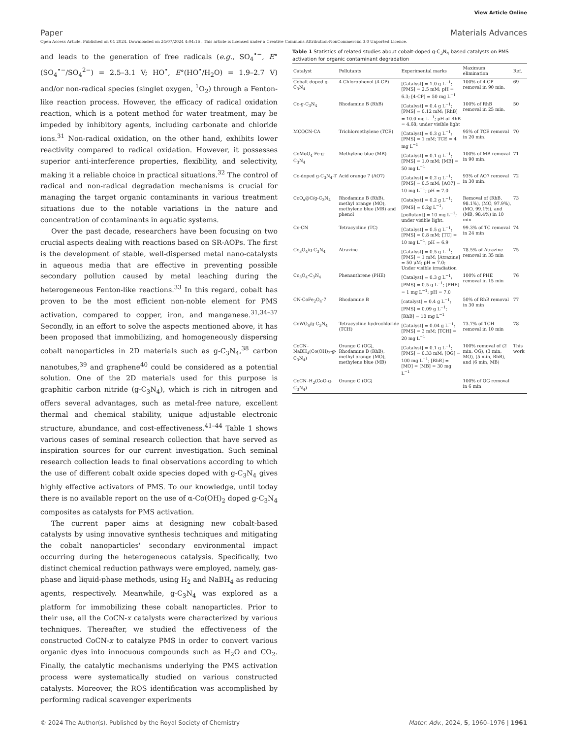View Article Online
Paper Materials Advances
Open Access Article. Published on 04 2024. Downloaded on 24/07/2024 4:04:16 . This article is licensed under a Creative Commons Attribution-NonCommercial 3.0 Unported Licence.
and leads to the generation of free radicals (e.g., SO<sub>4</sub><sup>•−</sup>, E°(SO<sub>4</sub><sup>•−</sup>/SO<sub>4</sub><sup>2−</sup>) = 2.5–3.1 V; HO<sup>•</sup>, E°(HO<sup>•</sup>/H<sub>2</sub>O) = 1.9–2.7 V) and/or non-radical species (singlet oxygen, <sup>1</sup>O<sub>2</sub>) through a Fenton-like reaction process. However, the efficacy of radical oxidation reaction, which is a potent method for water treatment, may be impeded by inhibitory agents, including carbonate and chloride ions.<sup>31</sup> Non-radical oxidation, on the other hand, exhibits lower reactivity compared to radical oxidation. However, it possesses superior anti-interference properties, flexibility, and selectivity, making it a reliable choice in practical situations.<sup>32</sup> The control of radical and non-radical degradation mechanisms is crucial for managing the target organic contaminants in various treatment situations due to the notable variations in the nature and concentration of contaminants in aquatic systems.
Over the past decade, researchers have been focusing on two crucial aspects dealing with reactions based on SR-AOPs. The first is the development of stable, well-dispersed metal nano-catalysts in aqueous media that are effective in preventing possible secondary pollution caused by metal leaching during the heterogeneous Fenton-like reactions.<sup>33</sup> In this regard, cobalt has proven to be the most efficient non-noble element for PMS activation, compared to copper, iron, and manganese.<sup>31,34–37</sup> Secondly, in an effort to solve the aspects mentioned above, it has been proposed that immobilizing, and homogeneously dispersing cobalt nanoparticles in 2D materials such as g-C<sub>3</sub>N<sub>4</sub>,<sup>38</sup> carbon nanotubes,<sup>39</sup> and graphene<sup>40</sup> could be considered as a potential solution. One of the 2D materials used for this purpose is graphitic carbon nitride (g-C<sub>3</sub>N<sub>4</sub>), which is rich in nitrogen and offers several advantages, such as metal-free nature, excellent thermal and chemical stability, unique adjustable electronic structure, abundance, and cost-effectiveness.<sup>41–44</sup> Table 1 shows various cases of seminal research collection that have served as inspiration sources for our current investigation. Such seminal research collection leads to final observations according to which the use of different cobalt oxide species doped with g-C<sub>3</sub>N<sub>4</sub> gives highly effective activators of PMS. To our knowledge, until today there is no available report on the use of α-Co(OH)<sub>2</sub> doped g-C<sub>3</sub>N<sub>4</sub> composites as catalysts for PMS activation.
The current paper aims at designing new cobalt-based catalysts by using innovative synthesis techniques and mitigating the cobalt nanoparticles' secondary environmental impact occurring during the heterogeneous catalysis. Specifically, two distinct chemical reduction pathways were employed, namely, gas-phase and liquid-phase methods, using H<sub>2</sub> and NaBH<sub>4</sub> as reducing agents, respectively. Meanwhile, g-C<sub>3</sub>N<sub>4</sub> was explored as a platform for immobilizing these cobalt nanoparticles. Prior to their use, all the CoCN-x catalysts were characterized by various techniques. Thereafter, we studied the effectiveness of the constructed CoCN-x to catalyze PMS in order to convert various organic dyes into innocuous compounds such as H<sub>2</sub>O and CO<sub>2</sub>. Finally, the catalytic mechanisms underlying the PMS activation process were systematically studied on various constructed catalysts. Moreover, the ROS identification was accomplished by performing radical scavenger experiments
Table 1 Statistics of related studies about cobalt-doped g-C<sub>3</sub>N<sub>4</sub> based catalysts on PMS activation for organic contaminant degradation
| Catalyst | Pollutants | Experimental marks | Maximum elimination | Ref. |
| --- | --- | --- | --- | --- |
| Cobalt doped g-C<sub>3</sub>N<sub>4</sub> | 4-Chlorophenol (4-CP) | [Catalyst] = 1.0 g L<sup>−1</sup>; [PMS] = 2.5 mM; pH = 6.3; [4-CP] = 50 mg L<sup>−1</sup> | 100% of 4-CP removal in 90 min. | 69 |
| Co-g-C<sub>3</sub>N<sub>4</sub> | Rhodamine B (RhB) | [Catalyst] = 0.4 g L<sup>−1</sup>; [PMS] = 0.12 mM; [RhB] = 10.0 mg L<sup>−1</sup>; pH of RhB = 4.68; under visible light | 100% of RhB removal in 25 min. | 50 |
| MCOCN-CA | Trichloroethylene (TCE) | [Catalyst] = 0.3 g L<sup>−1</sup>; [PMS] = 1 mM; TCE = 4 mg L<sup>−1</sup> | 95% of TCE removal in 20 min. | 70 |
| CoMoO<sub>4</sub>-Fe-g-C<sub>3</sub>N<sub>4</sub> | Methylene blue (MB) | [Catalyst] = 0.1 g L<sup>−1</sup>; [PMS] = 1.0 mM; [MB] = 50 mg L<sup>−1</sup> | 100% of MB removal in 90 min. | 71 |
| Co-doped g-C<sub>3</sub>N<sub>4</sub>-T | Acid orange 7 (AO7) | [Catalyst] = 0.2 g L<sup>−1</sup>; [PMS] = 0.5 mM; [AO7] = 10 mg L<sup>−1</sup>; pH = 7.0 | 93% of AO7 removal in 30 min. | 72 |
| CoO<sub>x</sub>@C/g-C<sub>3</sub>N<sub>4</sub> | Rhodamine B (RhB), methyl orange (MO), methylene blue (MB) and phenol | [Catalyst] = 0.2 g L<sup>−1</sup>; [PMS] = 0.2g L<sup>−1</sup>; [pollutant] = 10 mg L<sup>−1</sup>; under visible light. | Removal of (RhB, 98.1%), (MO, 97.9%), (MO, 99.1%), and (MB, 98.4%) in 10 min | 73 |
| Co-CN | Tetracycline (TC) | [Catalyst] = 0.5 g L<sup>−1</sup>; [PMS] = 0.8 mM; [TC] = 10 mg L<sup>−1</sup>; pH = 6.9 | 99.3% of TC removal in 24 min | 74 |
| Co<sub>3</sub>O<sub>4</sub>/g-C<sub>3</sub>N<sub>4</sub> | Atrazine | [Catalyst] = 0.5 g L<sup>−1</sup>; [PMS] = 1 mM; [Atrazine] = 50 μM; pH = 7.0; Under visible irradiation | 78.5% of Atrazine removal in 35 min | 75 |
| Co<sub>3</sub>O<sub>4</sub>-C<sub>3</sub>N<sub>4</sub> | Phenanthrene (PHE) | [Catalyst] = 0.3 g L<sup>−1</sup>; [PMS] = 0.5 g L<sup>−1</sup>; [PHE] = 1 mg L<sup>−1</sup>; pH = 7.0 | 100% of PHE removal in 15 min | 76 |
| CN-CoFe<sub>2</sub>O<sub>4</sub>-7 | Rhodamine B | [catalyst] = 0.4 g L<sup>−1</sup>; [PMS] = 0.09 g L<sup>−1</sup>; [RhB] = 10 mg L<sup>−1</sup> | 50% of RhB removal in 30 min | 77 |
| CoWO<sub>4</sub>/g-C<sub>3</sub>N<sub>4</sub> | Tetracycline hydrochloride (TCH) | [Catalyst] = 0.04 g L<sup>−1</sup>; [PMS] = 3 mM; [TCH] = 20 mg L<sup>−1</sup> | 73.7% of TCH removal in 10 min | 78 |
| CoCN–NaBH<sub>4</sub>(Co(OH)<sub>2</sub>-g-C<sub>3</sub>N<sub>4</sub>) | Orange G (OG), Rhodamine B (RhB), methyl orange (MO), methylene blue (MB) | [Catalyst] = 0.1 g L<sup>−1</sup>; [PMS] = 0.33 mM; [OG] = 100 mg L<sup>−1</sup>; [RhB] = [MO] = [MB] = 30 mg L<sup>−1</sup> | 100% removal of (2 min, OG), (3 min, MO), (5 min, RhB), and (6 min, MB) | This work |
| CoCN–H<sub>2</sub>(CoO-g-C<sub>3</sub>N<sub>4</sub>) | Orange G (OG) | | 100% of OG removal in 6 min | |
© 2024 The Author(s). Published by the Royal Society of Chemistry Mater. Adv., 2024, 5, 1960–1976 | 1961